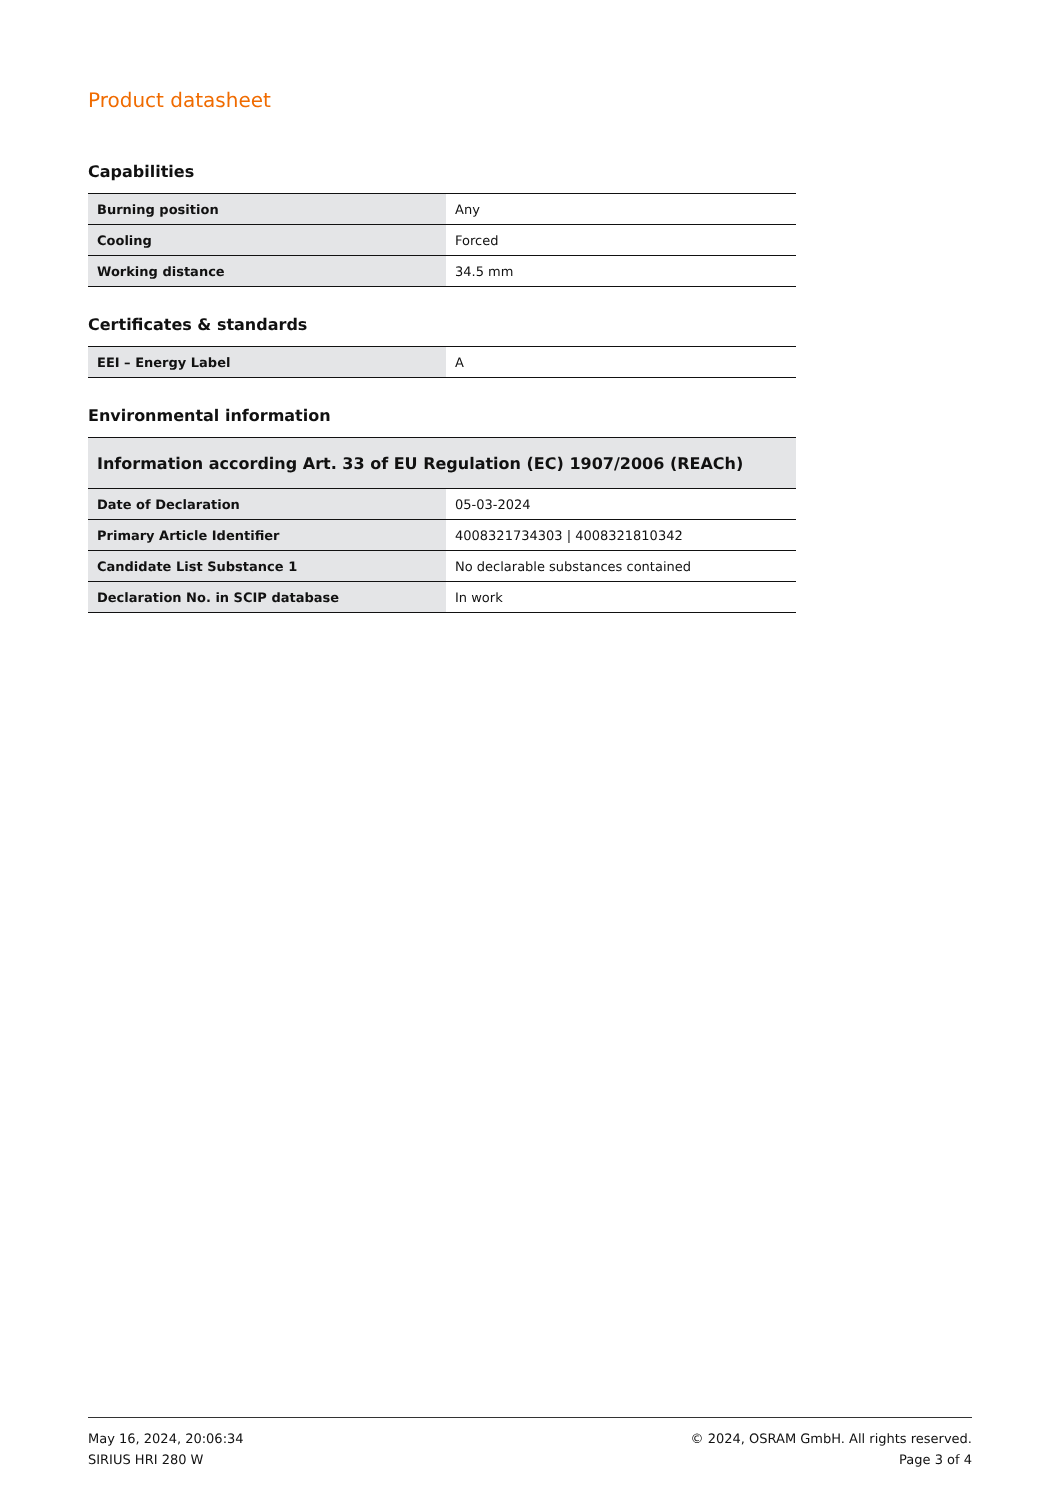Product datasheet
Capabilities
| Burning position | Any |
| Cooling | Forced |
| Working distance | 34.5 mm |
Certificates & standards
| EEI – Energy Label | A |
Environmental information
| Information according Art. 33 of EU Regulation (EC) 1907/2006 (REACh) | |
| --- | --- |
| Date of Declaration | 05-03-2024 |
| Primary Article Identifier | 4008321734303 / 4008321810342 |
| Candidate List Substance 1 | No declarable substances contained |
| Declaration No. in SCIP database | In work |
May 16, 2024, 20:06:34
SIRIUS HRI 280 W
© 2024, OSRAM GmbH. All rights reserved.
Page 3 of 4